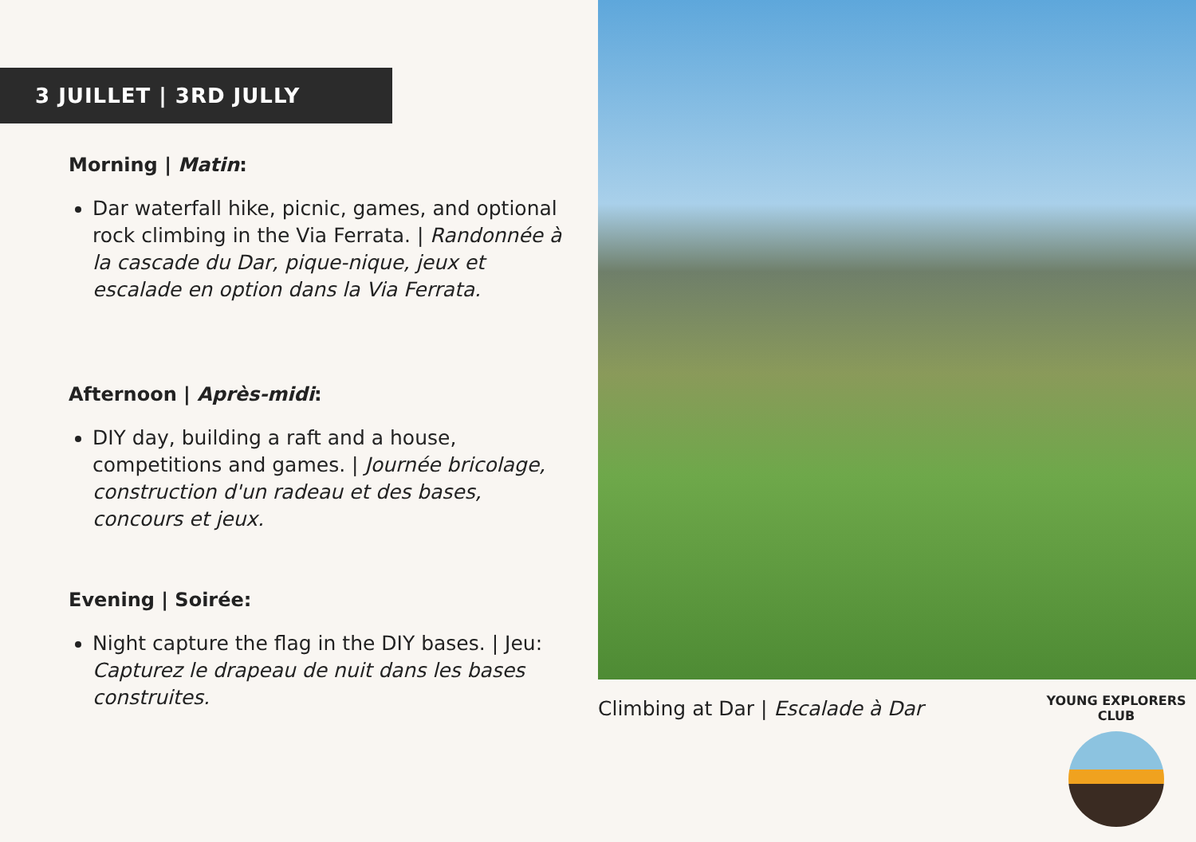3 JUILLET | 3RD JULLY
Morning | Matin:
Dar waterfall hike, picnic, games, and optional rock climbing in the Via Ferrata. | Randonnée à la cascade du Dar, pique-nique, jeux et escalade en option dans la Via Ferrata.
Afternoon | Après-midi:
DIY day, building a raft and a house, competitions and games. | Journée bricolage, construction d'un radeau et des bases, concours et jeux.
Evening | Soirée:
Night capture the flag in the DIY bases. | Jeu: Capturez le drapeau de nuit dans les bases construites.
Climbing at Dar | Escalade à Dar
YOUNG EXPLORERS CLUB